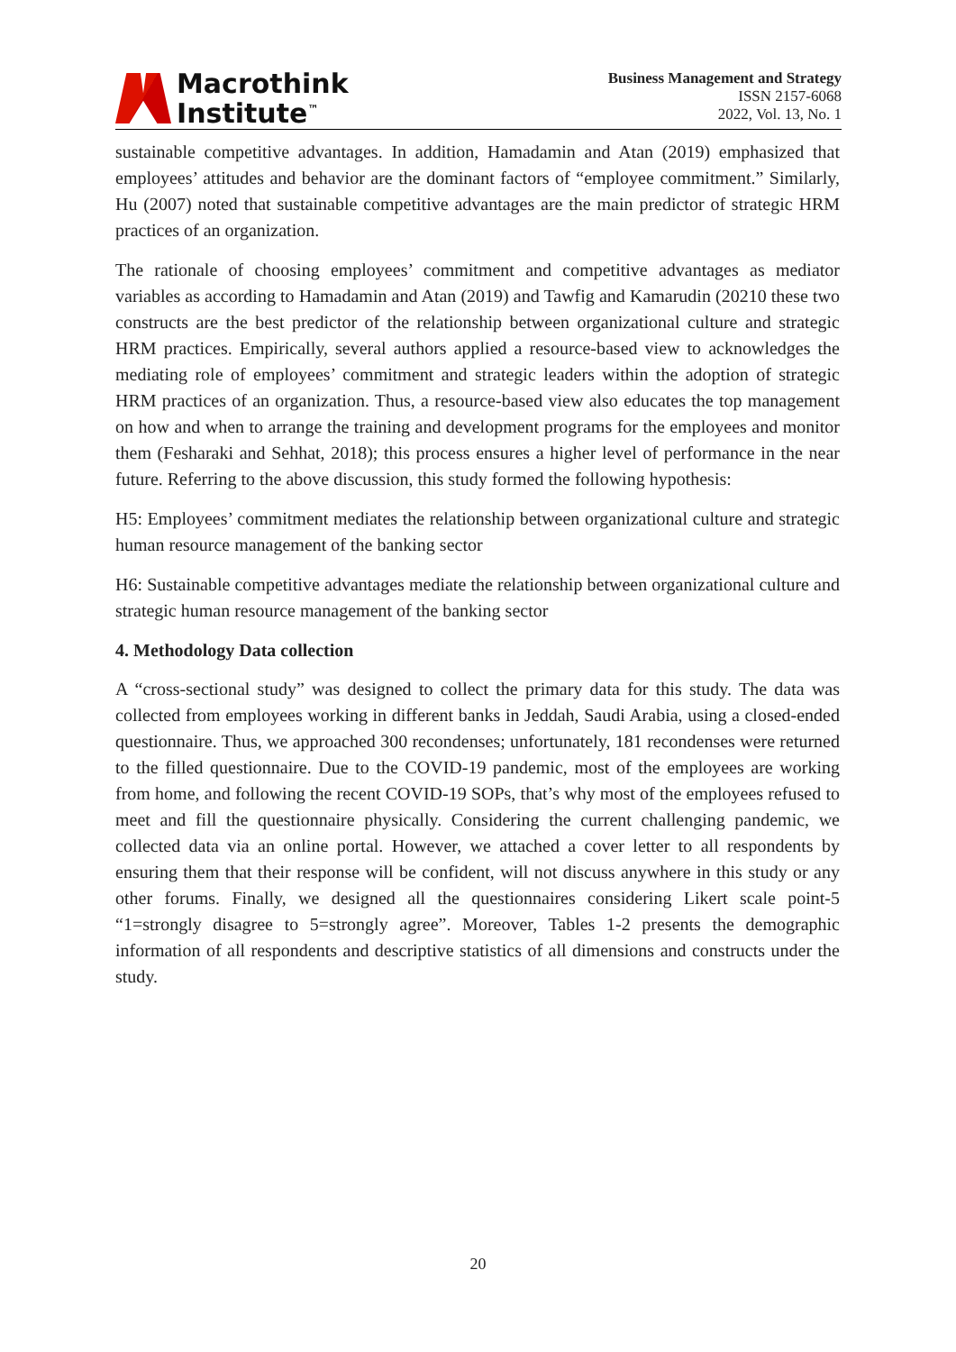Macrothink
Institute<sup>™</sup>
Business Management and Strategy
ISSN 2157-6068
2022, Vol. 13, No. 1
sustainable competitive advantages. In addition, Hamadamin and Atan (2019) emphasized that employees’ attitudes and behavior are the dominant factors of “employee commitment.” Similarly, Hu (2007) noted that sustainable competitive advantages are the main predictor of strategic HRM practices of an organization.
The rationale of choosing employees’ commitment and competitive advantages as mediator variables as according to Hamadamin and Atan (2019) and Tawfig and Kamarudin (20210 these two constructs are the best predictor of the relationship between organizational culture and strategic HRM practices. Empirically, several authors applied a resource-based view to acknowledges the mediating role of employees’ commitment and strategic leaders within the adoption of strategic HRM practices of an organization. Thus, a resource-based view also educates the top management on how and when to arrange the training and development programs for the employees and monitor them (Fesharaki and Sehhat, 2018); this process ensures a higher level of performance in the near future. Referring to the above discussion, this study formed the following hypothesis:
H5: Employees’ commitment mediates the relationship between organizational culture and strategic human resource management of the banking sector
H6: Sustainable competitive advantages mediate the relationship between organizational culture and strategic human resource management of the banking sector
4. Methodology Data collection
A “cross-sectional study” was designed to collect the primary data for this study. The data was collected from employees working in different banks in Jeddah, Saudi Arabia, using a closed-ended questionnaire. Thus, we approached 300 recondenses; unfortunately, 181 recondenses were returned to the filled questionnaire. Due to the COVID-19 pandemic, most of the employees are working from home, and following the recent COVID-19 SOPs, that’s why most of the employees refused to meet and fill the questionnaire physically. Considering the current challenging pandemic, we collected data via an online portal. However, we attached a cover letter to all respondents by ensuring them that their response will be confident, will not discuss anywhere in this study or any other forums. Finally, we designed all the questionnaires considering Likert scale point-5 “1=strongly disagree to 5=strongly agree”. Moreover, Tables 1-2 presents the demographic information of all respondents and descriptive statistics of all dimensions and constructs under the study.
20